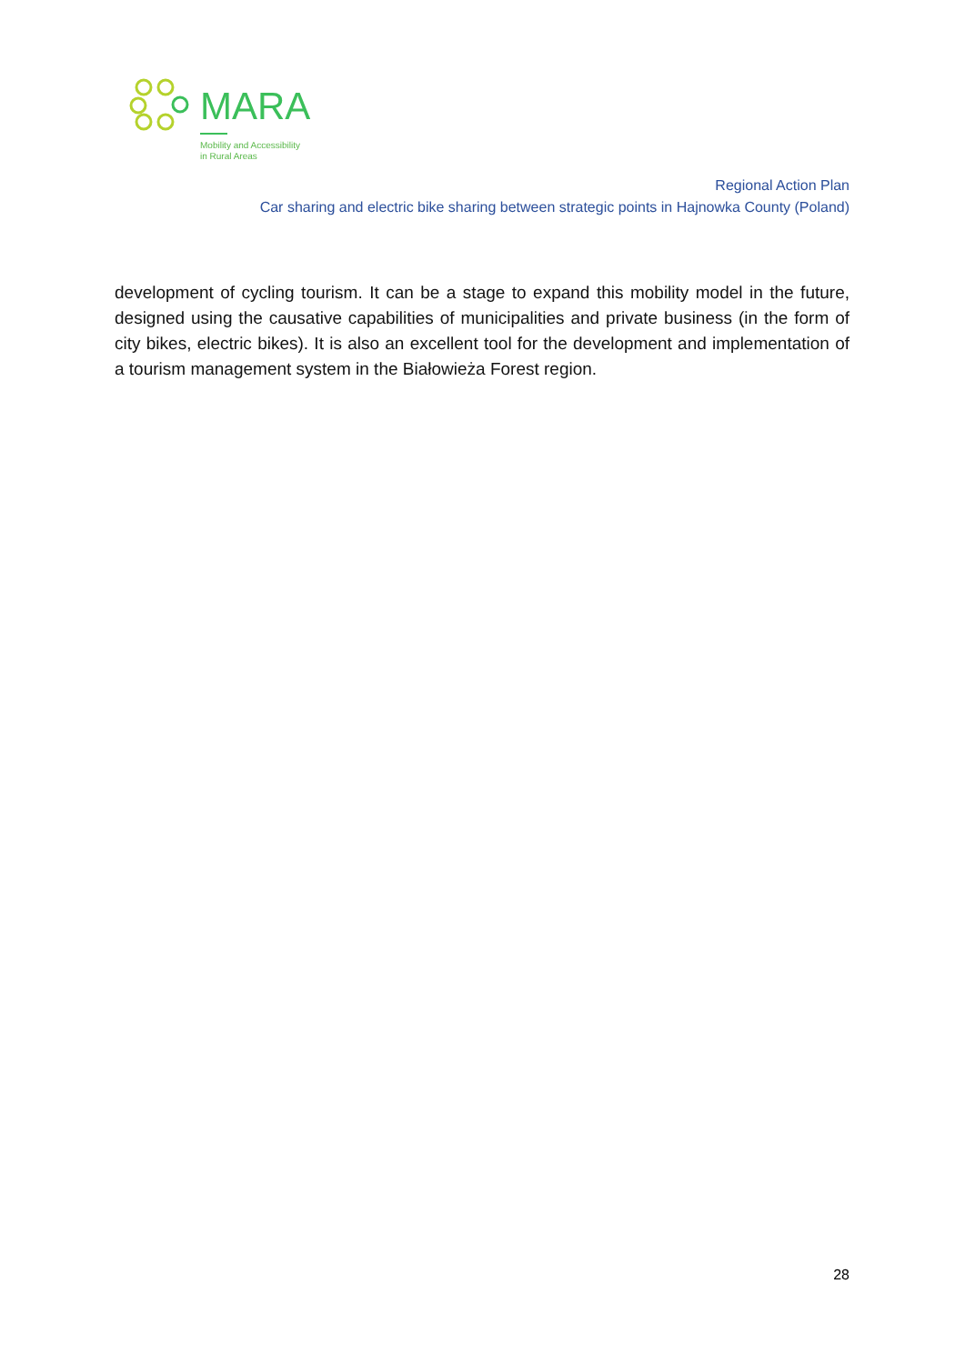MARA
Mobility and Accessibility
in Rural Areas
Regional Action Plan
Car sharing and electric bike sharing between strategic points in Hajnowka County (Poland)
development of cycling tourism. It can be a stage to expand this mobility model in the future, designed using the causative capabilities of municipalities and private business (in the form of city bikes, electric bikes). It is also an excellent tool for the development and implementation of a tourism management system in the Białowieża Forest region.
28